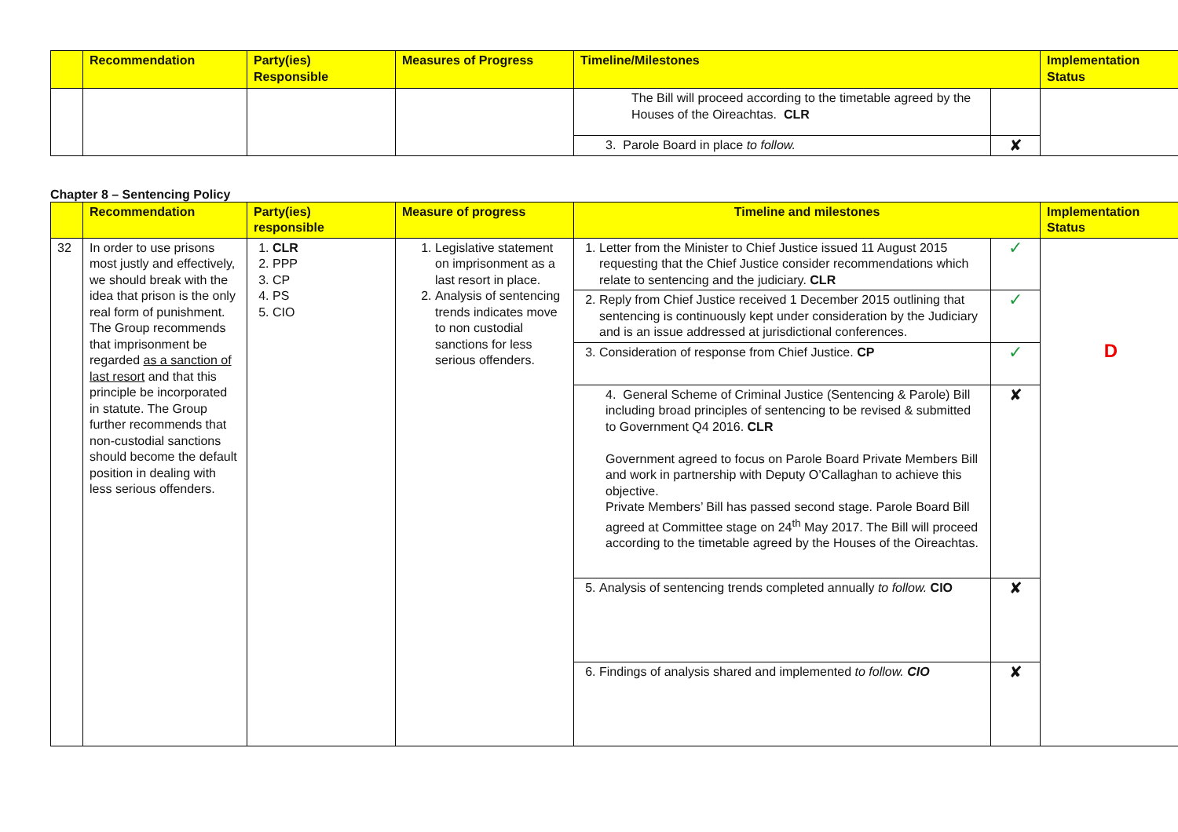| | Recommendation | Party(ies) Responsible | Measures of Progress | Timeline/Milestones | | Implementation Status |
| --- | --- | --- | --- | --- | --- | --- |
| | | | | The Bill will proceed according to the timetable agreed by the Houses of the Oireachtas. CLR | | |
| | | | | 3. Parole Board in place to follow. | ✘ | |
Chapter 8 – Sentencing Policy
| | Recommendation | Party(ies) responsible | Measure of progress | Timeline and milestones | | Implementation Status |
| --- | --- | --- | --- | --- | --- | --- |
| 32 | In order to use prisons most justly and effectively, we should break with the idea that prison is the only real form of punishment. The Group recommends that imprisonment be regarded as a sanction of last resort and that this principle be incorporated in statute. The Group further recommends that non-custodial sanctions should become the default position in dealing with less serious offenders. | 1. CLR 2. PPP 3. CP 4. PS 5. CIO | 1. Legislative statement on imprisonment as a last resort in place. 2. Analysis of sentencing trends indicates move to non custodial sanctions for less serious offenders. | 1. Letter from the Minister to Chief Justice issued 11 August 2015 requesting that the Chief Justice consider recommendations which relate to sentencing and the judiciary. CLR | ✓ | D |
| | | | | 2. Reply from Chief Justice received 1 December 2015 outlining that sentencing is continuously kept under consideration by the Judiciary and is an issue addressed at jurisdictional conferences. | ✓ | |
| | | | | 3. Consideration of response from Chief Justice. CP | ✓ | |
| | | | | 4. General Scheme of Criminal Justice (Sentencing & Parole) Bill including broad principles of sentencing to be revised & submitted to Government Q4 2016. CLR Government agreed to focus on Parole Board Private Members Bill and work in partnership with Deputy O’Callaghan to achieve this objective. Private Members’ Bill has passed second stage. Parole Board Bill agreed at Committee stage on 24<sup>th</sup> May 2017. The Bill will proceed according to the timetable agreed by the Houses of the Oireachtas. | ✘ | |
| | | | | 5. Analysis of sentencing trends completed annually to follow. CIO | ✘ | |
| | | | | 6. Findings of analysis shared and implemented to follow. CIO | ✘ | |